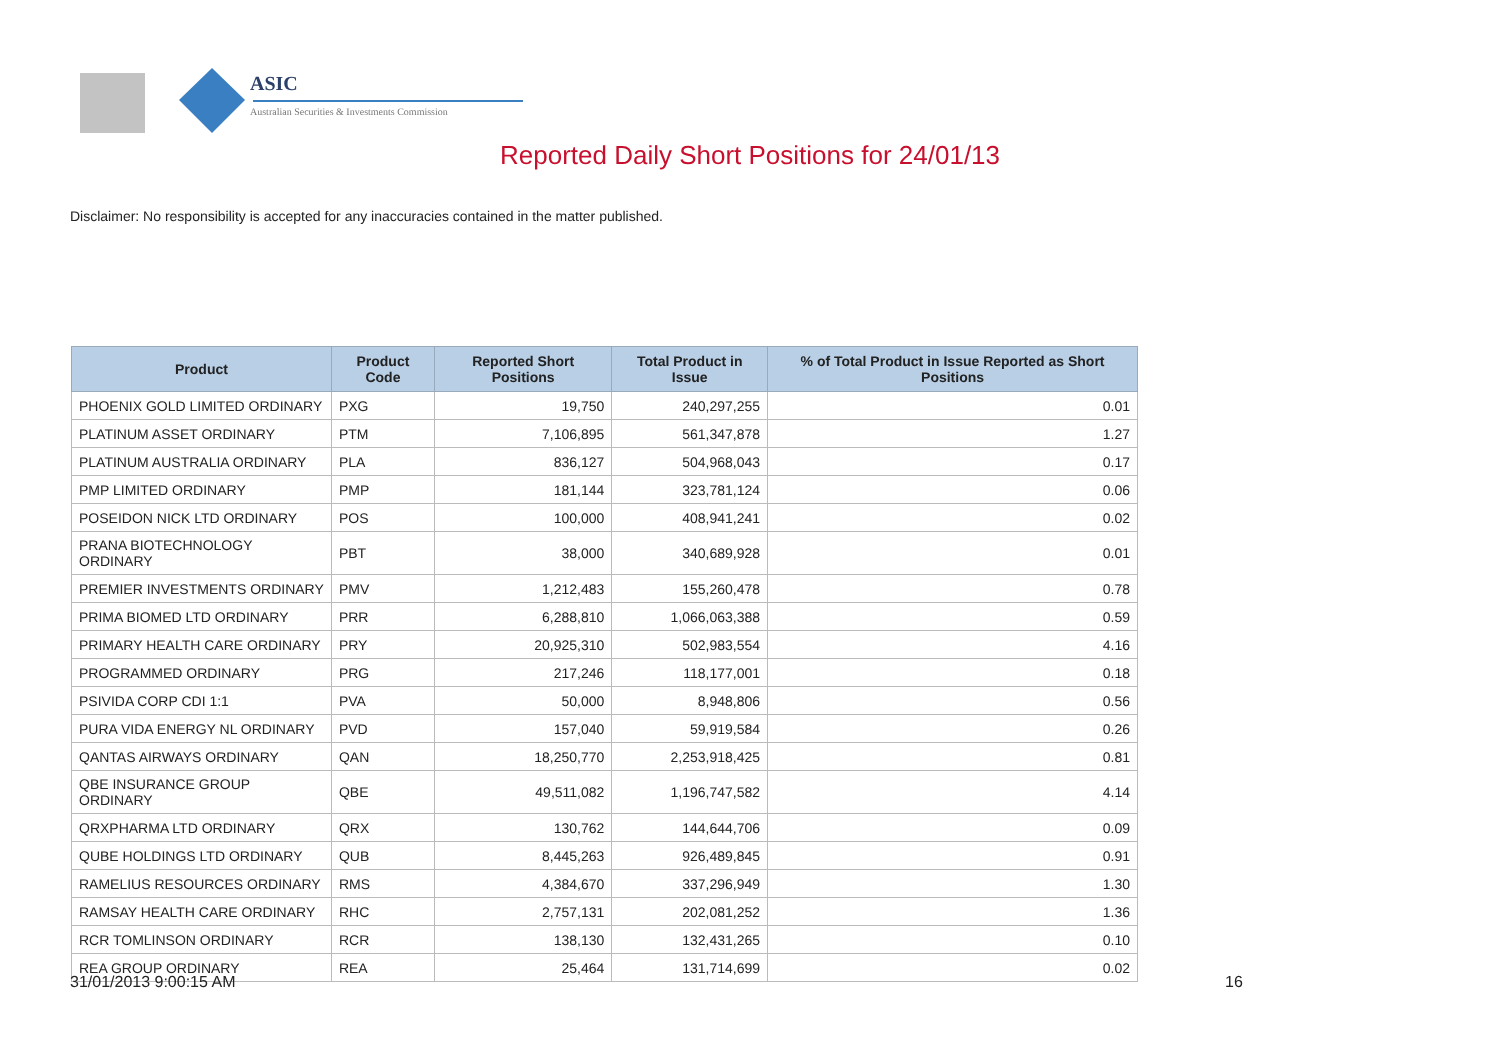ASIC
Australian Securities & Investments Commission
Reported Daily Short Positions for 24/01/13
Disclaimer: No responsibility is accepted for any inaccuracies contained in the matter published.
| Product | Product Code | Reported Short Positions | Total Product in Issue | % of Total Product in Issue Reported as Short Positions |
| --- | --- | --- | --- | --- |
| PHOENIX GOLD LIMITED ORDINARY | PXG | 19,750 | 240,297,255 | 0.01 |
| PLATINUM ASSET ORDINARY | PTM | 7,106,895 | 561,347,878 | 1.27 |
| PLATINUM AUSTRALIA ORDINARY | PLA | 836,127 | 504,968,043 | 0.17 |
| PMP LIMITED ORDINARY | PMP | 181,144 | 323,781,124 | 0.06 |
| POSEIDON NICK LTD ORDINARY | POS | 100,000 | 408,941,241 | 0.02 |
| PRANA BIOTECHNOLOGY ORDINARY | PBT | 38,000 | 340,689,928 | 0.01 |
| PREMIER INVESTMENTS ORDINARY | PMV | 1,212,483 | 155,260,478 | 0.78 |
| PRIMA BIOMED LTD ORDINARY | PRR | 6,288,810 | 1,066,063,388 | 0.59 |
| PRIMARY HEALTH CARE ORDINARY | PRY | 20,925,310 | 502,983,554 | 4.16 |
| PROGRAMMED ORDINARY | PRG | 217,246 | 118,177,001 | 0.18 |
| PSIVIDA CORP CDI 1:1 | PVA | 50,000 | 8,948,806 | 0.56 |
| PURA VIDA ENERGY NL ORDINARY | PVD | 157,040 | 59,919,584 | 0.26 |
| QANTAS AIRWAYS ORDINARY | QAN | 18,250,770 | 2,253,918,425 | 0.81 |
| QBE INSURANCE GROUP ORDINARY | QBE | 49,511,082 | 1,196,747,582 | 4.14 |
| QRXPHARMA LTD ORDINARY | QRX | 130,762 | 144,644,706 | 0.09 |
| QUBE HOLDINGS LTD ORDINARY | QUB | 8,445,263 | 926,489,845 | 0.91 |
| RAMELIUS RESOURCES ORDINARY | RMS | 4,384,670 | 337,296,949 | 1.30 |
| RAMSAY HEALTH CARE ORDINARY | RHC | 2,757,131 | 202,081,252 | 1.36 |
| RCR TOMLINSON ORDINARY | RCR | 138,130 | 132,431,265 | 0.10 |
| REA GROUP ORDINARY | REA | 25,464 | 131,714,699 | 0.02 |
31/01/2013 9:00:15 AM 16